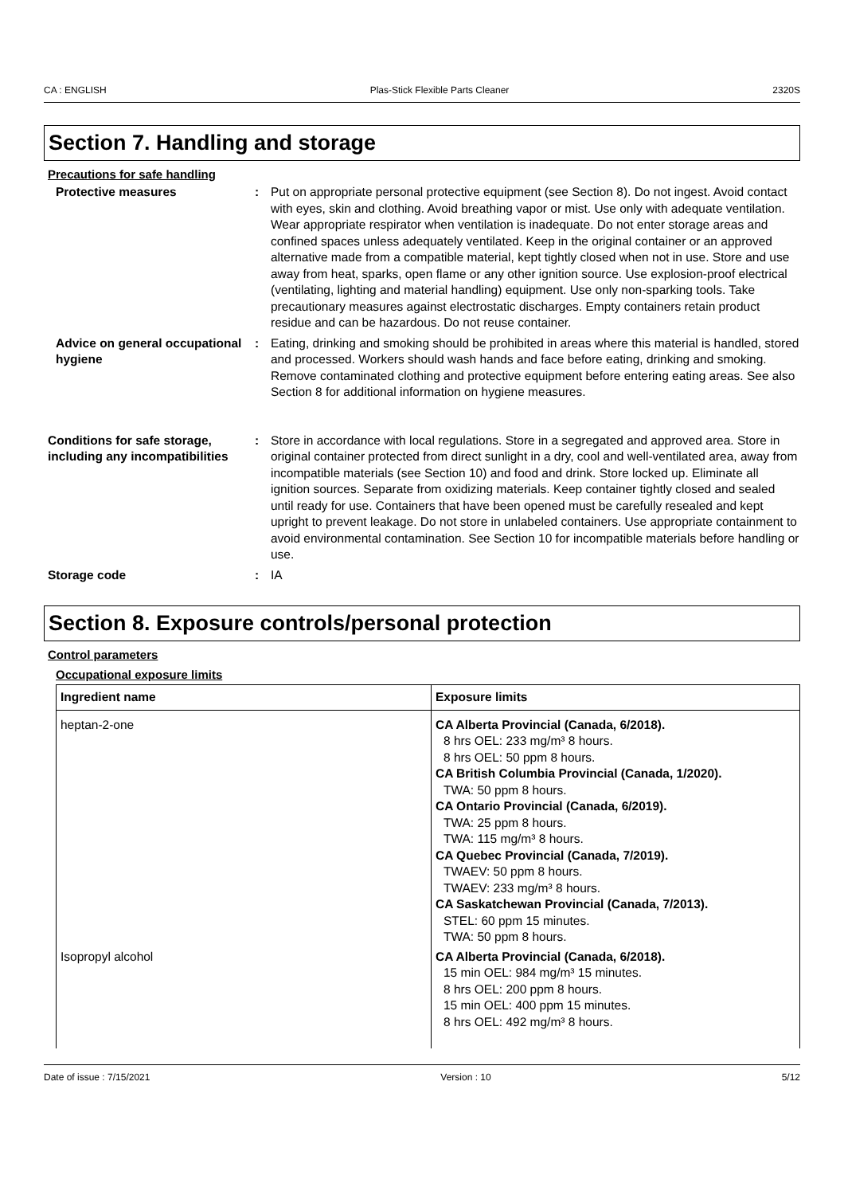CA : ENGLISH Plas-Stick Flexible Parts Cleaner 2320S
Section 7. Handling and storage
Precautions for safe handling
Protective measures : Put on appropriate personal protective equipment (see Section 8). Do not ingest. Avoid contact with eyes, skin and clothing. Avoid breathing vapor or mist. Use only with adequate ventilation. Wear appropriate respirator when ventilation is inadequate. Do not enter storage areas and confined spaces unless adequately ventilated. Keep in the original container or an approved alternative made from a compatible material, kept tightly closed when not in use. Store and use away from heat, sparks, open flame or any other ignition source. Use explosion-proof electrical (ventilating, lighting and material handling) equipment. Use only non-sparking tools. Take precautionary measures against electrostatic discharges. Empty containers retain product residue and can be hazardous. Do not reuse container.
Advice on general occupational hygiene
: Eating, drinking and smoking should be prohibited in areas where this material is handled, stored and processed. Workers should wash hands and face before eating, drinking and smoking. Remove contaminated clothing and protective equipment before entering eating areas. See also Section 8 for additional information on hygiene measures.
Conditions for safe storage, including any incompatibilities
: Store in accordance with local regulations. Store in a segregated and approved area. Store in original container protected from direct sunlight in a dry, cool and well-ventilated area, away from incompatible materials (see Section 10) and food and drink. Store locked up. Eliminate all ignition sources. Separate from oxidizing materials. Keep container tightly closed and sealed until ready for use. Containers that have been opened must be carefully resealed and kept upright to prevent leakage. Do not store in unlabeled containers. Use appropriate containment to avoid environmental contamination. See Section 10 for incompatible materials before handling or use.
Storage code : IA
Section 8. Exposure controls/personal protection
Control parameters
Occupational exposure limits
| Ingredient name | Exposure limits |
| --- | --- |
| heptan-2-one | CA Alberta Provincial (Canada, 6/2018). 8 hrs OEL: 233 mg/m³ 8 hours. 8 hrs OEL: 50 ppm 8 hours. CA British Columbia Provincial (Canada, 1/2020). TWA: 50 ppm 8 hours. CA Ontario Provincial (Canada, 6/2019). TWA: 25 ppm 8 hours. TWA: 115 mg/m³ 8 hours. CA Quebec Provincial (Canada, 7/2019). TWAEV: 50 ppm 8 hours. TWAEV: 233 mg/m³ 8 hours. CA Saskatchewan Provincial (Canada, 7/2013). STEL: 60 ppm 15 minutes. TWA: 50 ppm 8 hours. |
| Isopropyl alcohol | CA Alberta Provincial (Canada, 6/2018). 15 min OEL: 984 mg/m³ 15 minutes. 8 hrs OEL: 200 ppm 8 hours. 15 min OEL: 400 ppm 15 minutes. 8 hrs OEL: 492 mg/m³ 8 hours. |
Date of issue : 7/15/2021 Version : 10 5/12